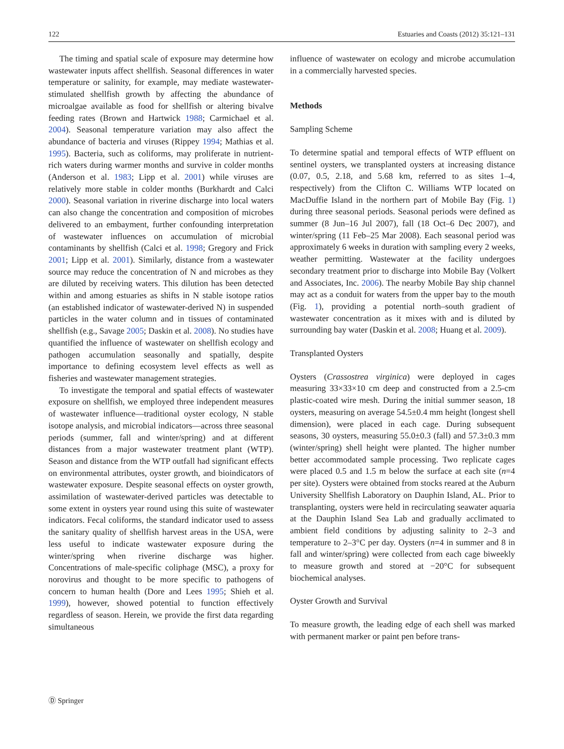122 Estuaries and Coasts (2012) 35:121–131
The timing and spatial scale of exposure may determine how wastewater inputs affect shellfish. Seasonal differences in water temperature or salinity, for example, may mediate wastewater-stimulated shellfish growth by affecting the abundance of microalgae available as food for shellfish or altering bivalve feeding rates (Brown and Hartwick 1988; Carmichael et al. 2004). Seasonal temperature variation may also affect the abundance of bacteria and viruses (Rippey 1994; Mathias et al. 1995). Bacteria, such as coliforms, may proliferate in nutrient-rich waters during warmer months and survive in colder months (Anderson et al. 1983; Lipp et al. 2001) while viruses are relatively more stable in colder months (Burkhardt and Calci 2000). Seasonal variation in riverine discharge into local waters can also change the concentration and composition of microbes delivered to an embayment, further confounding interpretation of wastewater influences on accumulation of microbial contaminants by shellfish (Calci et al. 1998; Gregory and Frick 2001; Lipp et al. 2001). Similarly, distance from a wastewater source may reduce the concentration of N and microbes as they are diluted by receiving waters. This dilution has been detected within and among estuaries as shifts in N stable isotope ratios (an established indicator of wastewater-derived N) in suspended particles in the water column and in tissues of contaminated shellfish (e.g., Savage 2005; Daskin et al. 2008). No studies have quantified the influence of wastewater on shellfish ecology and pathogen accumulation seasonally and spatially, despite importance to defining ecosystem level effects as well as fisheries and wastewater management strategies.
To investigate the temporal and spatial effects of wastewater exposure on shellfish, we employed three independent measures of wastewater influence—traditional oyster ecology, N stable isotope analysis, and microbial indicators—across three seasonal periods (summer, fall and winter/spring) and at different distances from a major wastewater treatment plant (WTP). Season and distance from the WTP outfall had significant effects on environmental attributes, oyster growth, and bioindicators of wastewater exposure. Despite seasonal effects on oyster growth, assimilation of wastewater-derived particles was detectable to some extent in oysters year round using this suite of wastewater indicators. Fecal coliforms, the standard indicator used to assess the sanitary quality of shellfish harvest areas in the USA, were less useful to indicate wastewater exposure during the winter/spring when riverine discharge was higher. Concentrations of male-specific coliphage (MSC), a proxy for norovirus and thought to be more specific to pathogens of concern to human health (Dore and Lees 1995; Shieh et al. 1999), however, showed potential to function effectively regardless of season. Herein, we provide the first data regarding simultaneous
influence of wastewater on ecology and microbe accumulation in a commercially harvested species.
Methods
Sampling Scheme
To determine spatial and temporal effects of WTP effluent on sentinel oysters, we transplanted oysters at increasing distance (0.07, 0.5, 2.18, and 5.68 km, referred to as sites 1–4, respectively) from the Clifton C. Williams WTP located on MacDuffie Island in the northern part of Mobile Bay (Fig. 1) during three seasonal periods. Seasonal periods were defined as summer (8 Jun–16 Jul 2007), fall (18 Oct–6 Dec 2007), and winter/spring (11 Feb–25 Mar 2008). Each seasonal period was approximately 6 weeks in duration with sampling every 2 weeks, weather permitting. Wastewater at the facility undergoes secondary treatment prior to discharge into Mobile Bay (Volkert and Associates, Inc. 2006). The nearby Mobile Bay ship channel may act as a conduit for waters from the upper bay to the mouth (Fig. 1), providing a potential north–south gradient of wastewater concentration as it mixes with and is diluted by surrounding bay water (Daskin et al. 2008; Huang et al. 2009).
Transplanted Oysters
Oysters (Crassostrea virginica) were deployed in cages measuring 33×33×10 cm deep and constructed from a 2.5-cm plastic-coated wire mesh. During the initial summer season, 18 oysters, measuring on average 54.5±0.4 mm height (longest shell dimension), were placed in each cage. During subsequent seasons, 30 oysters, measuring 55.0±0.3 (fall) and 57.3±0.3 mm (winter/spring) shell height were planted. The higher number better accommodated sample processing. Two replicate cages were placed 0.5 and 1.5 m below the surface at each site (n=4 per site). Oysters were obtained from stocks reared at the Auburn University Shellfish Laboratory on Dauphin Island, AL. Prior to transplanting, oysters were held in recirculating seawater aquaria at the Dauphin Island Sea Lab and gradually acclimated to ambient field conditions by adjusting salinity to 2–3 and temperature to 2–3°C per day. Oysters (n=4 in summer and 8 in fall and winter/spring) were collected from each cage biweekly to measure growth and stored at −20°C for subsequent biochemical analyses.
Oyster Growth and Survival
To measure growth, the leading edge of each shell was marked with permanent marker or paint pen before trans-
Ⓓ Springer